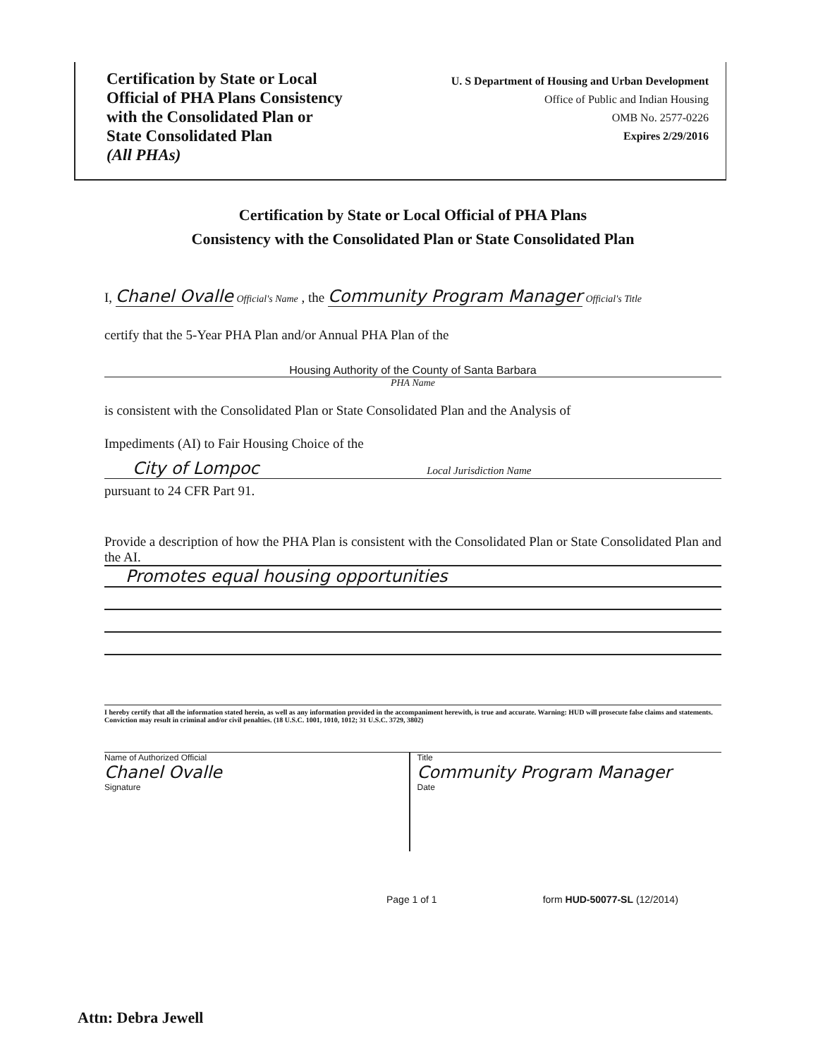Certification by State or Local
Official of PHA Plans Consistency
with the Consolidated Plan or
State Consolidated Plan
(All PHAs)
U. S Department of Housing and Urban Development
Office of Public and Indian Housing
OMB No. 2577-0226
Expires 2/29/2016
Certification by State or Local Official of PHA Plans
Consistency with the Consolidated Plan or State Consolidated Plan
I, Chanel Ovalle Official's Name , the Community Program Manager Official's Title
certify that the 5-Year PHA Plan and/or Annual PHA Plan of the
Housing Authority of the County of Santa Barbara
PHA Name
is consistent with the Consolidated Plan or State Consolidated Plan and the Analysis of
Impediments (AI) to Fair Housing Choice of the
City of Lompoc Local Jurisdiction Name
pursuant to 24 CFR Part 91.
Provide a description of how the PHA Plan is consistent with the Consolidated Plan or State Consolidated Plan and the AI.
Promotes equal housing opportunities
I hereby certify that all the information stated herein, as well as any information provided in the accompaniment herewith, is true and accurate. Warning: HUD will prosecute false claims and statements. Conviction may result in criminal and/or civil penalties. (18 U.S.C. 1001, 1010, 1012; 31 U.S.C. 3729, 3802)
Name of Authorized Official
Chanel Ovalle
Signature
Title
Community Program Manager
Date
Page 1 of 1 form HUD-50077-SL (12/2014)
Attn: Debra Jewell